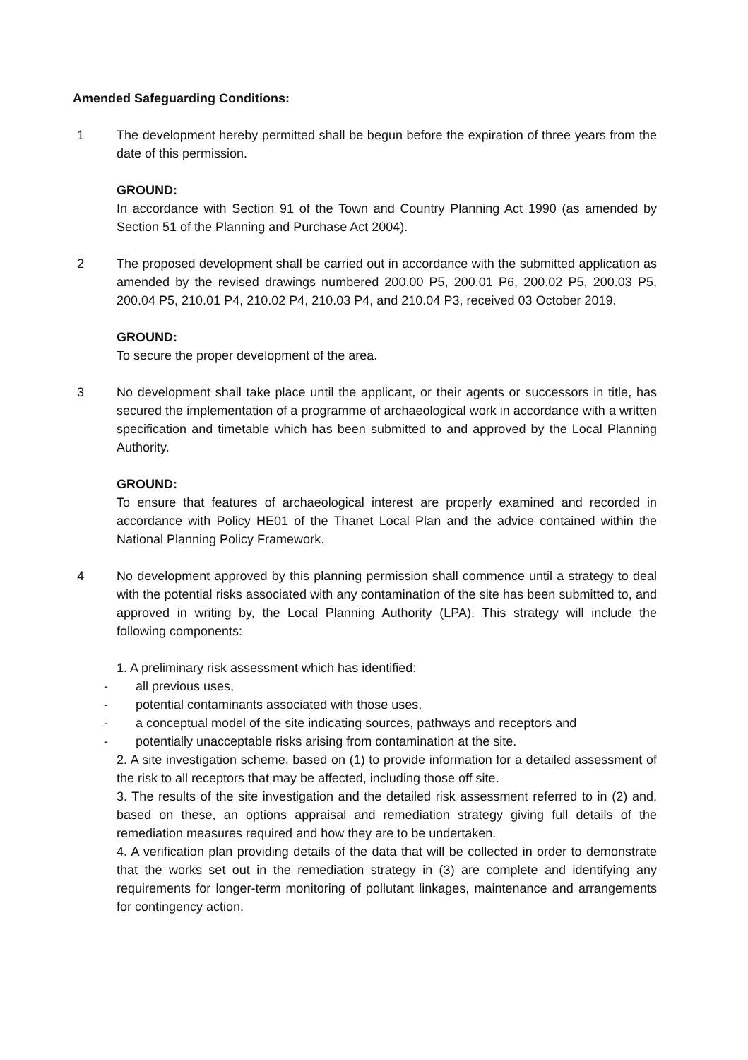Amended Safeguarding Conditions:
1 The development hereby permitted shall be begun before the expiration of three years from the date of this permission.
GROUND:
In accordance with Section 91 of the Town and Country Planning Act 1990 (as amended by Section 51 of the Planning and Purchase Act 2004).
2 The proposed development shall be carried out in accordance with the submitted application as amended by the revised drawings numbered 200.00 P5, 200.01 P6, 200.02 P5, 200.03 P5, 200.04 P5, 210.01 P4, 210.02 P4, 210.03 P4, and 210.04 P3, received 03 October 2019.
GROUND:
To secure the proper development of the area.
3 No development shall take place until the applicant, or their agents or successors in title, has secured the implementation of a programme of archaeological work in accordance with a written specification and timetable which has been submitted to and approved by the Local Planning Authority.
GROUND:
To ensure that features of archaeological interest are properly examined and recorded in accordance with Policy HE01 of the Thanet Local Plan and the advice contained within the National Planning Policy Framework.
4 No development approved by this planning permission shall commence until a strategy to deal with the potential risks associated with any contamination of the site has been submitted to, and approved in writing by, the Local Planning Authority (LPA). This strategy will include the following components:
1. A preliminary risk assessment which has identified:
- all previous uses,
- potential contaminants associated with those uses,
- a conceptual model of the site indicating sources, pathways and receptors and
- potentially unacceptable risks arising from contamination at the site.
2. A site investigation scheme, based on (1) to provide information for a detailed assessment of the risk to all receptors that may be affected, including those off site.
3. The results of the site investigation and the detailed risk assessment referred to in (2) and, based on these, an options appraisal and remediation strategy giving full details of the remediation measures required and how they are to be undertaken.
4. A verification plan providing details of the data that will be collected in order to demonstrate that the works set out in the remediation strategy in (3) are complete and identifying any requirements for longer-term monitoring of pollutant linkages, maintenance and arrangements for contingency action.